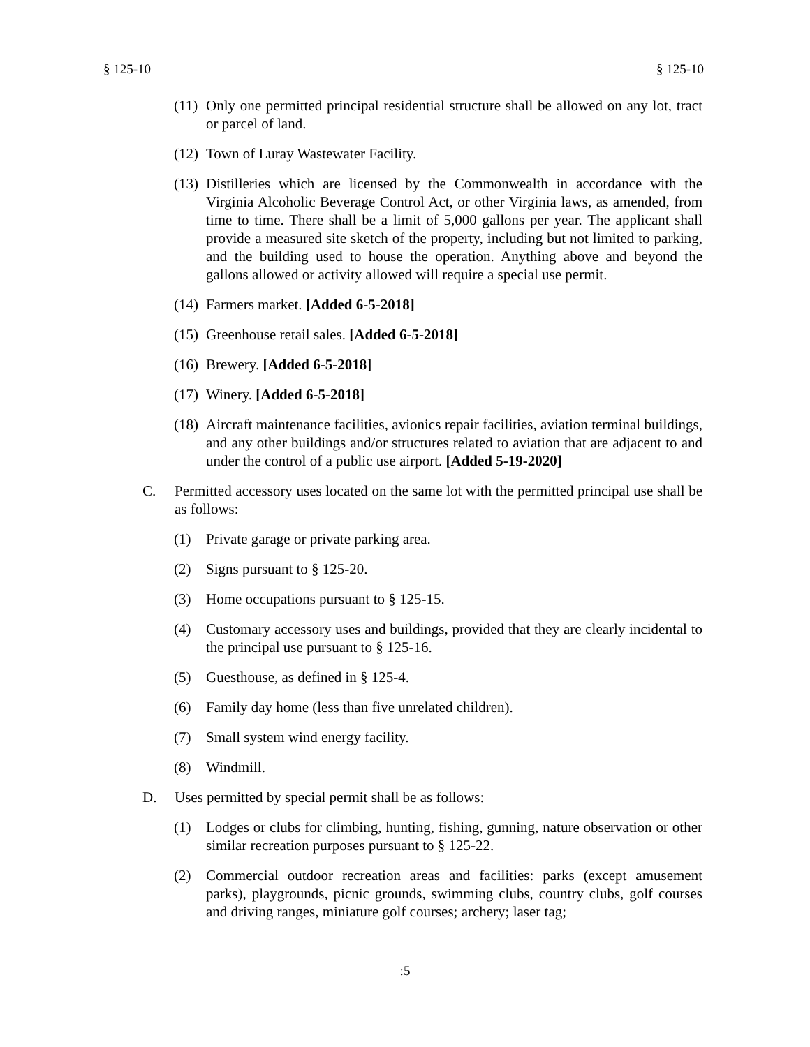§ 125-10 § 125-10
(11) Only one permitted principal residential structure shall be allowed on any lot, tract or parcel of land.
(12) Town of Luray Wastewater Facility.
(13) Distilleries which are licensed by the Commonwealth in accordance with the Virginia Alcoholic Beverage Control Act, or other Virginia laws, as amended, from time to time. There shall be a limit of 5,000 gallons per year. The applicant shall provide a measured site sketch of the property, including but not limited to parking, and the building used to house the operation. Anything above and beyond the gallons allowed or activity allowed will require a special use permit.
(14) Farmers market. [Added 6-5-2018]
(15) Greenhouse retail sales. [Added 6-5-2018]
(16) Brewery. [Added 6-5-2018]
(17) Winery. [Added 6-5-2018]
(18) Aircraft maintenance facilities, avionics repair facilities, aviation terminal buildings, and any other buildings and/or structures related to aviation that are adjacent to and under the control of a public use airport. [Added 5-19-2020]
C. Permitted accessory uses located on the same lot with the permitted principal use shall be as follows:
(1) Private garage or private parking area.
(2) Signs pursuant to § 125-20.
(3) Home occupations pursuant to § 125-15.
(4) Customary accessory uses and buildings, provided that they are clearly incidental to the principal use pursuant to § 125-16.
(5) Guesthouse, as defined in § 125-4.
(6) Family day home (less than five unrelated children).
(7) Small system wind energy facility.
(8) Windmill.
D. Uses permitted by special permit shall be as follows:
(1) Lodges or clubs for climbing, hunting, fishing, gunning, nature observation or other similar recreation purposes pursuant to § 125-22.
(2) Commercial outdoor recreation areas and facilities: parks (except amusement parks), playgrounds, picnic grounds, swimming clubs, country clubs, golf courses and driving ranges, miniature golf courses; archery; laser tag;
:5